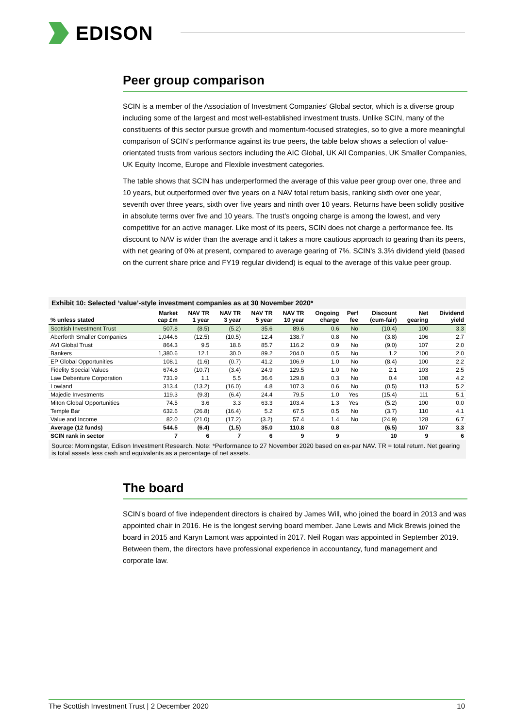EDISON
Peer group comparison
SCIN is a member of the Association of Investment Companies’ Global sector, which is a diverse group including some of the largest and most well-established investment trusts. Unlike SCIN, many of the constituents of this sector pursue growth and momentum-focused strategies, so to give a more meaningful comparison of SCIN’s performance against its true peers, the table below shows a selection of value-orientated trusts from various sectors including the AIC Global, UK All Companies, UK Smaller Companies, UK Equity Income, Europe and Flexible investment categories.
The table shows that SCIN has underperformed the average of this value peer group over one, three and 10 years, but outperformed over five years on a NAV total return basis, ranking sixth over one year, seventh over three years, sixth over five years and ninth over 10 years. Returns have been solidly positive in absolute terms over five and 10 years. The trust’s ongoing charge is among the lowest, and very competitive for an active manager. Like most of its peers, SCIN does not charge a performance fee. Its discount to NAV is wider than the average and it takes a more cautious approach to gearing than its peers, with net gearing of 0% at present, compared to average gearing of 7%. SCIN’s 3.3% dividend yield (based on the current share price and FY19 regular dividend) is equal to the average of this value peer group.
Exhibit 10: Selected ‘value’-style investment companies as at 30 November 2020*
| % unless stated | Market cap £m | NAV TR 1 year | NAV TR 3 year | NAV TR 5 year | NAV TR 10 year | Ongoing charge | Perf fee | Discount (cum-fair) | Net gearing | Dividend yield |
| --- | --- | --- | --- | --- | --- | --- | --- | --- | --- | --- |
| Scottish Investment Trust | 507.8 | (8.5) | (5.2) | 35.6 | 89.6 | 0.6 | No | (10.4) | 100 | 3.3 |
| Aberforth Smaller Companies | 1,044.6 | (12.5) | (10.5) | 12.4 | 138.7 | 0.8 | No | (3.8) | 106 | 2.7 |
| AVI Global Trust | 864.3 | 9.5 | 18.6 | 85.7 | 116.2 | 0.9 | No | (9.0) | 107 | 2.0 |
| Bankers | 1,380.6 | 12.1 | 30.0 | 89.2 | 204.0 | 0.5 | No | 1.2 | 100 | 2.0 |
| EP Global Opportunities | 108.1 | (1.6) | (0.7) | 41.2 | 106.9 | 1.0 | No | (8.4) | 100 | 2.2 |
| Fidelity Special Values | 674.8 | (10.7) | (3.4) | 24.9 | 129.5 | 1.0 | No | 2.1 | 103 | 2.5 |
| Law Debenture Corporation | 731.9 | 1.1 | 5.5 | 36.6 | 129.8 | 0.3 | No | 0.4 | 108 | 4.2 |
| Lowland | 313.4 | (13.2) | (16.0) | 4.8 | 107.3 | 0.6 | No | (0.5) | 113 | 5.2 |
| Majedie Investments | 119.3 | (9.3) | (6.4) | 24.4 | 79.5 | 1.0 | Yes | (15.4) | 111 | 5.1 |
| Miton Global Opportunities | 74.5 | 3.6 | 3.3 | 63.3 | 103.4 | 1.3 | Yes | (5.2) | 100 | 0.0 |
| Temple Bar | 632.6 | (26.8) | (16.4) | 5.2 | 67.5 | 0.5 | No | (3.7) | 110 | 4.1 |
| Value and Income | 82.0 | (21.0) | (17.2) | (3.2) | 57.4 | 1.4 | No | (24.9) | 128 | 6.7 |
| Average (12 funds) | 544.5 | (6.4) | (1.5) | 35.0 | 110.8 | 0.8 | | (6.5) | 107 | 3.3 |
| SCIN rank in sector | 7 | 6 | 7 | 6 | 9 | 9 | | 10 | 9 | 6 |
Source: Morningstar, Edison Investment Research. Note: *Performance to 27 November 2020 based on ex-par NAV. TR = total return. Net gearing is total assets less cash and equivalents as a percentage of net assets.
The board
SCIN’s board of five independent directors is chaired by James Will, who joined the board in 2013 and was appointed chair in 2016. He is the longest serving board member. Jane Lewis and Mick Brewis joined the board in 2015 and Karyn Lamont was appointed in 2017. Neil Rogan was appointed in September 2019. Between them, the directors have professional experience in accountancy, fund management and corporate law.
The Scottish Investment Trust | 2 December 2020 10